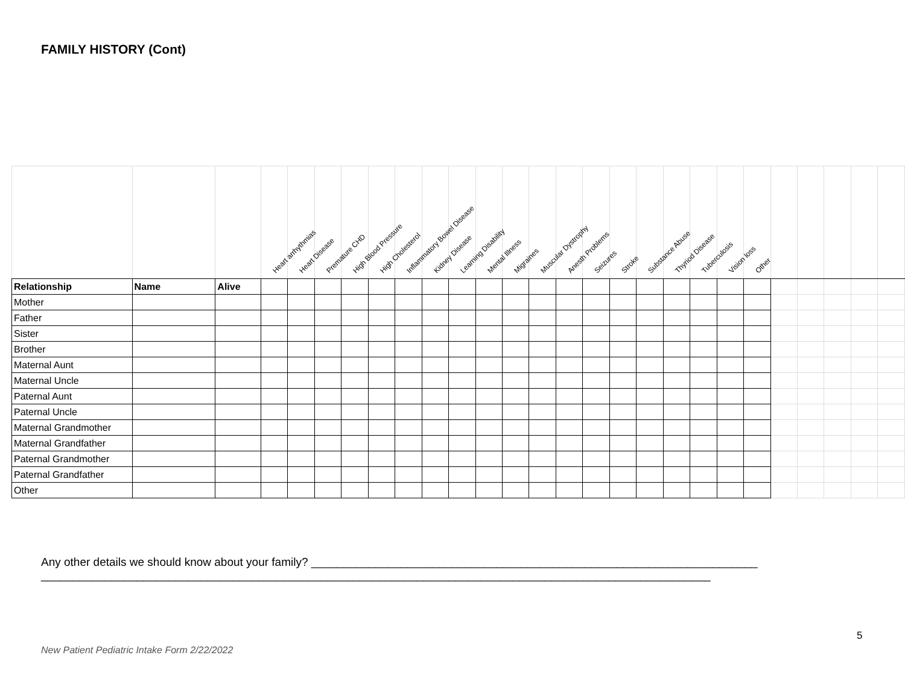FAMILY HISTORY (Cont)
| | | | Heart arrhythmias | Heart Disease | Premature CHD | High Blood Pressure | High Cholesterol | Inflammatory Bowel Disease | Kidney Disease | Learning Disability | Mental Illness | Migraines | Muscular Dystrophy | Anesth Problems | Seizures | Stroke | Substance Abuse | Thyriod Disease | Tuberculosis | Vision loss | Other | | | | | |
| --- | --- | --- | --- | --- | --- | --- | --- | --- | --- | --- | --- | --- | --- | --- | --- | --- | --- | --- | --- | --- | --- | --- | --- | --- | --- | --- |
| Relationship | Name | Alive | | | | | | | | | | | | | | | | | | | | | | | | |
| Mother | | | | | | | | | | | | | | | | | | | | | | | | | | |
| Father | | | | | | | | | | | | | | | | | | | | | | | | | | |
| Sister | | | | | | | | | | | | | | | | | | | | | | | | | | |
| Brother | | | | | | | | | | | | | | | | | | | | | | | | | | |
| Maternal Aunt | | | | | | | | | | | | | | | | | | | | | | | | | | |
| Maternal Uncle | | | | | | | | | | | | | | | | | | | | | | | | | | |
| Paternal Aunt | | | | | | | | | | | | | | | | | | | | | | | | | | |
| Paternal Uncle | | | | | | | | | | | | | | | | | | | | | | | | | | |
| Maternal Grandmother | | | | | | | | | | | | | | | | | | | | | | | | | | |
| Maternal Grandfather | | | | | | | | | | | | | | | | | | | | | | | | | | |
| Paternal Grandmother | | | | | | | | | | | | | | | | | | | | | | | | | | |
| Paternal Grandfather | | | | | | | | | | | | | | | | | | | | | | | | | | |
| Other | | | | | | | | | | | | | | | | | | | | | | | | | | |
Any other details we should know about your family? ______________________________________________________________________ _________________________________________________________________________________________________________
5
New Patient Pediatric Intake Form 2/22/2022